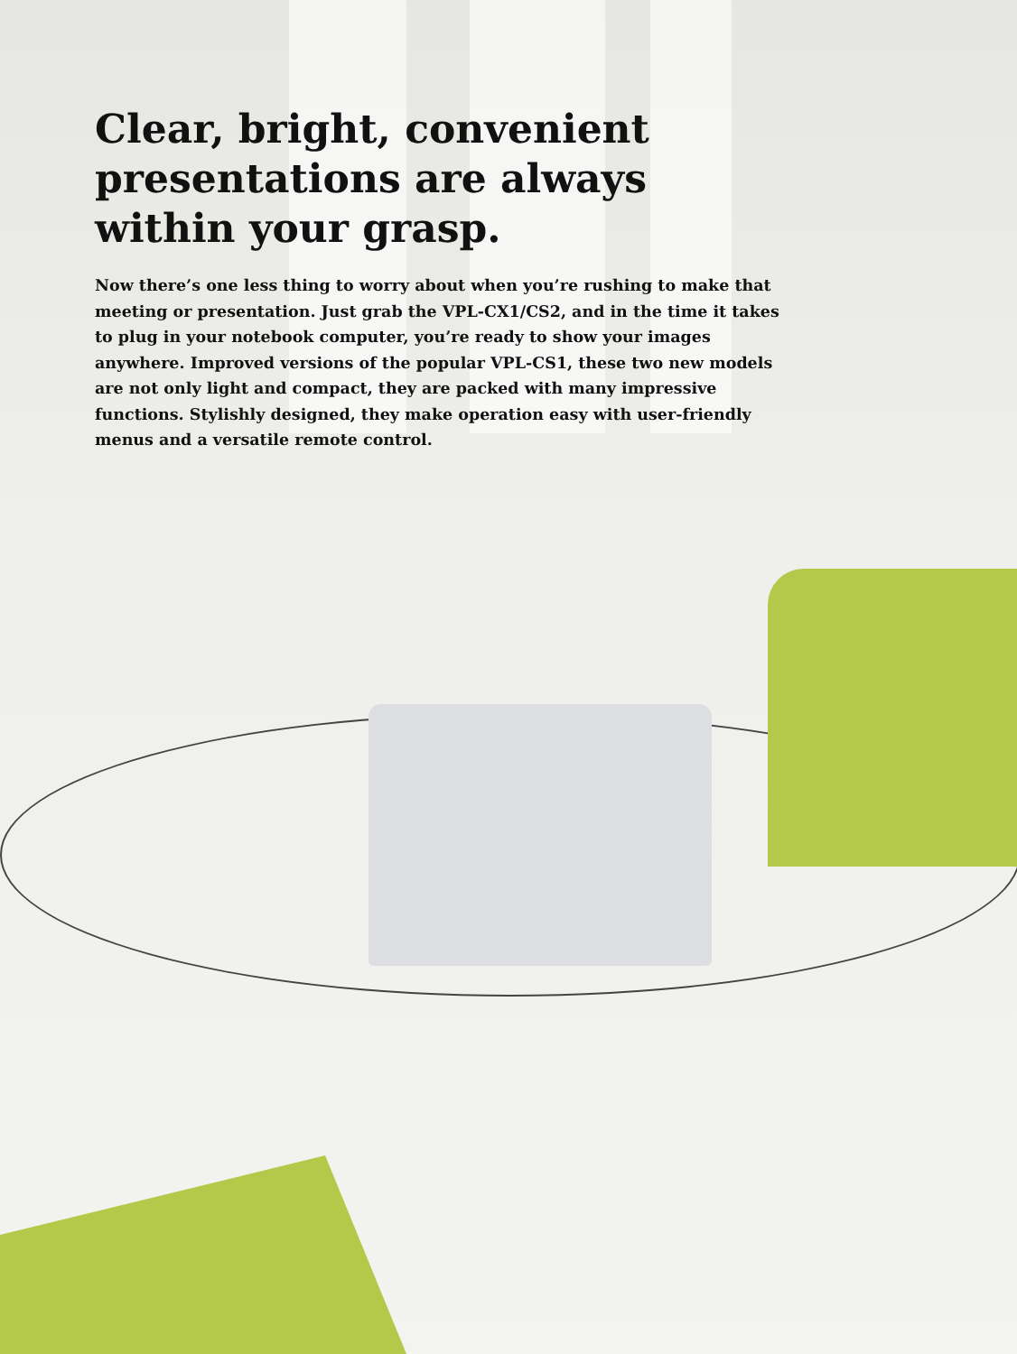Clear, bright, convenient presentations are always within your grasp.
Now there’s one less thing to worry about when you’re rushing to make that meeting or presentation. Just grab the VPL-CX1/CS2, and in the time it takes to plug in your notebook computer, you’re ready to show your images anywhere. Improved versions of the popular VPL-CS1, these two new models are not only light and compact, they are packed with many impressive functions. Stylishly designed, they make operation easy with user-friendly menus and a versatile remote control.